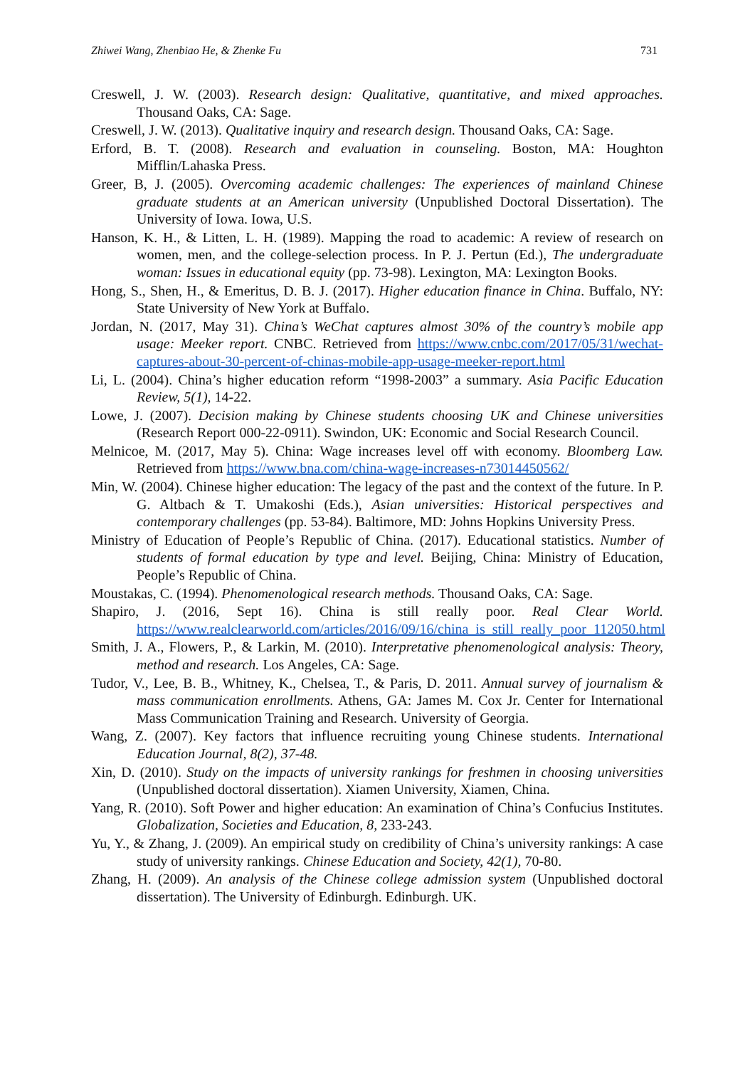Zhiwei Wang, Zhenbiao He, & Zhenke Fu 731
Creswell, J. W. (2003). Research design: Qualitative, quantitative, and mixed approaches. Thousand Oaks, CA: Sage.
Creswell, J. W. (2013). Qualitative inquiry and research design. Thousand Oaks, CA: Sage.
Erford, B. T. (2008). Research and evaluation in counseling. Boston, MA: Houghton Mifflin/Lahaska Press.
Greer, B, J. (2005). Overcoming academic challenges: The experiences of mainland Chinese graduate students at an American university (Unpublished Doctoral Dissertation). The University of Iowa. Iowa, U.S.
Hanson, K. H., & Litten, L. H. (1989). Mapping the road to academic: A review of research on women, men, and the college-selection process. In P. J. Pertun (Ed.), The undergraduate woman: Issues in educational equity (pp. 73-98). Lexington, MA: Lexington Books.
Hong, S., Shen, H., & Emeritus, D. B. J. (2017). Higher education finance in China. Buffalo, NY: State University of New York at Buffalo.
Jordan, N. (2017, May 31). China’s WeChat captures almost 30% of the country’s mobile app usage: Meeker report. CNBC. Retrieved from https://www.cnbc.com/2017/05/31/wechat-captures-about-30-percent-of-chinas-mobile-app-usage-meeker-report.html
Li, L. (2004). China’s higher education reform “1998-2003” a summary. Asia Pacific Education Review, 5(1), 14-22.
Lowe, J. (2007). Decision making by Chinese students choosing UK and Chinese universities (Research Report 000-22-0911). Swindon, UK: Economic and Social Research Council.
Melnicoe, M. (2017, May 5). China: Wage increases level off with economy. Bloomberg Law. Retrieved from https://www.bna.com/china-wage-increases-n73014450562/
Min, W. (2004). Chinese higher education: The legacy of the past and the context of the future. In P. G. Altbach & T. Umakoshi (Eds.), Asian universities: Historical perspectives and contemporary challenges (pp. 53-84). Baltimore, MD: Johns Hopkins University Press.
Ministry of Education of People’s Republic of China. (2017). Educational statistics. Number of students of formal education by type and level. Beijing, China: Ministry of Education, People’s Republic of China.
Moustakas, C. (1994). Phenomenological research methods. Thousand Oaks, CA: Sage.
Shapiro, J. (2016, Sept 16). China is still really poor. Real Clear World. https://www.realclearworld.com/articles/2016/09/16/china_is_still_really_poor_112050.html
Smith, J. A., Flowers, P., & Larkin, M. (2010). Interpretative phenomenological analysis: Theory, method and research. Los Angeles, CA: Sage.
Tudor, V., Lee, B. B., Whitney, K., Chelsea, T., & Paris, D. 2011. Annual survey of journalism & mass communication enrollments. Athens, GA: James M. Cox Jr. Center for International Mass Communication Training and Research. University of Georgia.
Wang, Z. (2007). Key factors that influence recruiting young Chinese students. International Education Journal, 8(2), 37-48.
Xin, D. (2010). Study on the impacts of university rankings for freshmen in choosing universities (Unpublished doctoral dissertation). Xiamen University, Xiamen, China.
Yang, R. (2010). Soft Power and higher education: An examination of China’s Confucius Institutes. Globalization, Societies and Education, 8, 233-243.
Yu, Y., & Zhang, J. (2009). An empirical study on credibility of China’s university rankings: A case study of university rankings. Chinese Education and Society, 42(1), 70-80.
Zhang, H. (2009). An analysis of the Chinese college admission system (Unpublished doctoral dissertation). The University of Edinburgh. Edinburgh. UK.